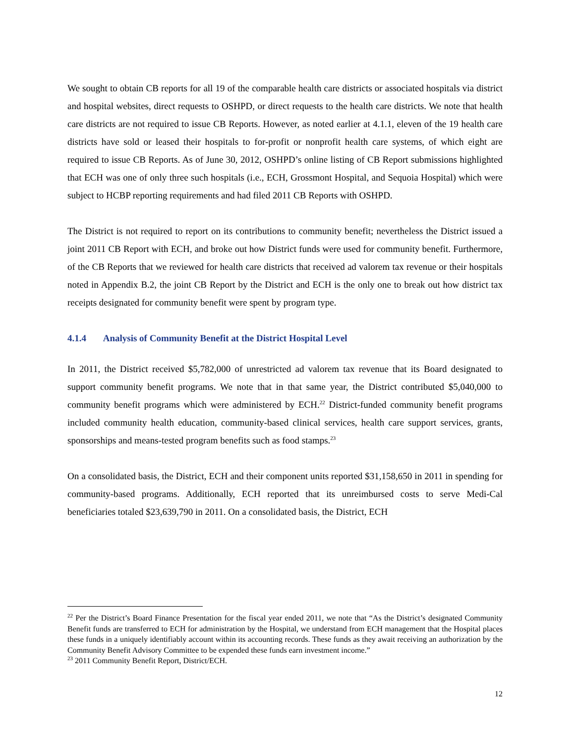We sought to obtain CB reports for all 19 of the comparable health care districts or associated hospitals via district and hospital websites, direct requests to OSHPD, or direct requests to the health care districts. We note that health care districts are not required to issue CB Reports. However, as noted earlier at 4.1.1, eleven of the 19 health care districts have sold or leased their hospitals to for-profit or nonprofit health care systems, of which eight are required to issue CB Reports. As of June 30, 2012, OSHPD’s online listing of CB Report submissions highlighted that ECH was one of only three such hospitals (i.e., ECH, Grossmont Hospital, and Sequoia Hospital) which were subject to HCBP reporting requirements and had filed 2011 CB Reports with OSHPD.
The District is not required to report on its contributions to community benefit; nevertheless the District issued a joint 2011 CB Report with ECH, and broke out how District funds were used for community benefit. Furthermore, of the CB Reports that we reviewed for health care districts that received ad valorem tax revenue or their hospitals noted in Appendix B.2, the joint CB Report by the District and ECH is the only one to break out how district tax receipts designated for community benefit were spent by program type.
4.1.4 Analysis of Community Benefit at the District Hospital Level
In 2011, the District received $5,782,000 of unrestricted ad valorem tax revenue that its Board designated to support community benefit programs. We note that in that same year, the District contributed $5,040,000 to community benefit programs which were administered by ECH.<sup>22</sup> District-funded community benefit programs included community health education, community-based clinical services, health care support services, grants, sponsorships and means-tested program benefits such as food stamps.<sup>23</sup>
On a consolidated basis, the District, ECH and their component units reported $31,158,650 in 2011 in spending for community-based programs. Additionally, ECH reported that its unreimbursed costs to serve Medi-Cal beneficiaries totaled $23,639,790 in 2011. On a consolidated basis, the District, ECH
<sup>22</sup> Per the District’s Board Finance Presentation for the fiscal year ended 2011, we note that “As the District’s designated Community Benefit funds are transferred to ECH for administration by the Hospital, we understand from ECH management that the Hospital places these funds in a uniquely identifiably account within its accounting records. These funds as they await receiving an authorization by the Community Benefit Advisory Committee to be expended these funds earn investment income.”
<sup>23</sup> 2011 Community Benefit Report, District/ECH.
12